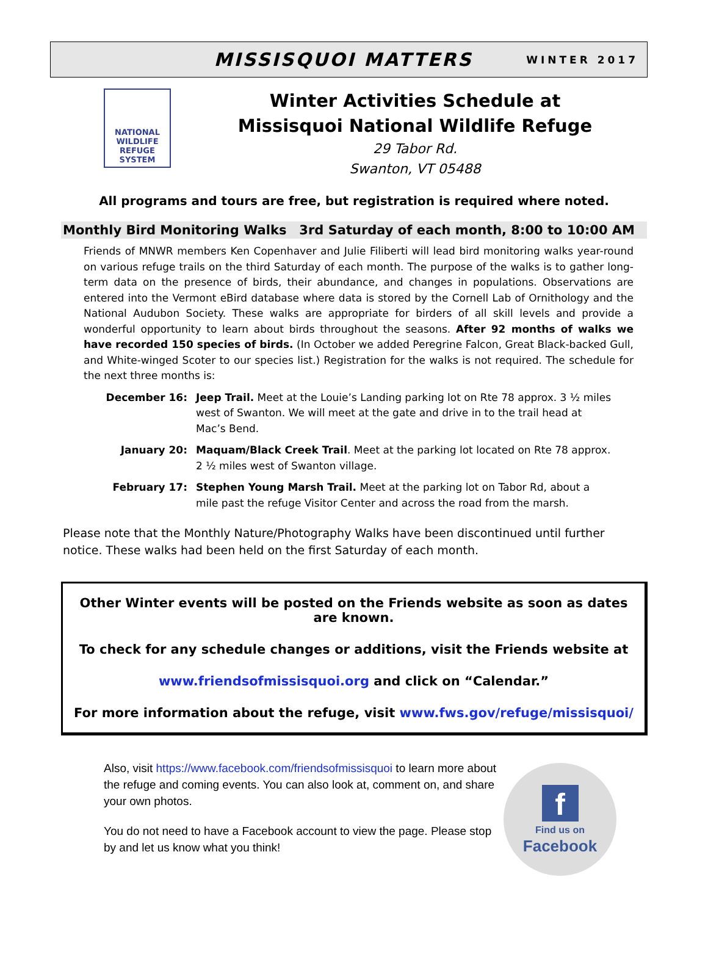MISSISQUOI MATTERS
WINTER 2017
NATIONAL
WILDLIFE
REFUGE
SYSTEM
Winter Activities Schedule at
Missisquoi National Wildlife Refuge
29 Tabor Rd.
Swanton, VT 05488
All programs and tours are free, but registration is required where noted.
Monthly Bird Monitoring Walks 3rd Saturday of each month, 8:00 to 10:00 AM
Friends of MNWR members Ken Copenhaver and Julie Filiberti will lead bird monitoring walks year-round on various refuge trails on the third Saturday of each month. The purpose of the walks is to gather long-term data on the presence of birds, their abundance, and changes in populations. Observations are entered into the Vermont eBird database where data is stored by the Cornell Lab of Ornithology and the National Audubon Society. These walks are appropriate for birders of all skill levels and provide a wonderful opportunity to learn about birds throughout the seasons. After 92 months of walks we have recorded 150 species of birds. (In October we added Peregrine Falcon, Great Black-backed Gull, and White-winged Scoter to our species list.) Registration for the walks is not required. The schedule for the next three months is:
December 16: Jeep Trail. Meet at the Louie’s Landing parking lot on Rte 78 approx. 3 ½ miles west of Swanton. We will meet at the gate and drive in to the trail head at Mac’s Bend.
January 20: Maquam/Black Creek Trail. Meet at the parking lot located on Rte 78 approx. 2 ½ miles west of Swanton village.
February 17: Stephen Young Marsh Trail. Meet at the parking lot on Tabor Rd, about a mile past the refuge Visitor Center and across the road from the marsh.
Please note that the Monthly Nature/Photography Walks have been discontinued until further notice. These walks had been held on the first Saturday of each month.
Other Winter events will be posted on the Friends website as soon as dates are known.
To check for any schedule changes or additions, visit the Friends website at
www.friendsofmissisquoi.org and click on “Calendar.”
For more information about the refuge, visit www.fws.gov/refuge/missisquoi/
Also, visit https://www.facebook.com/friendsofmissisquoi to learn more about the refuge and coming events. You can also look at, comment on, and share your own photos.
You do not need to have a Facebook account to view the page. Please stop by and let us know what you think!
f
Find us on
Facebook